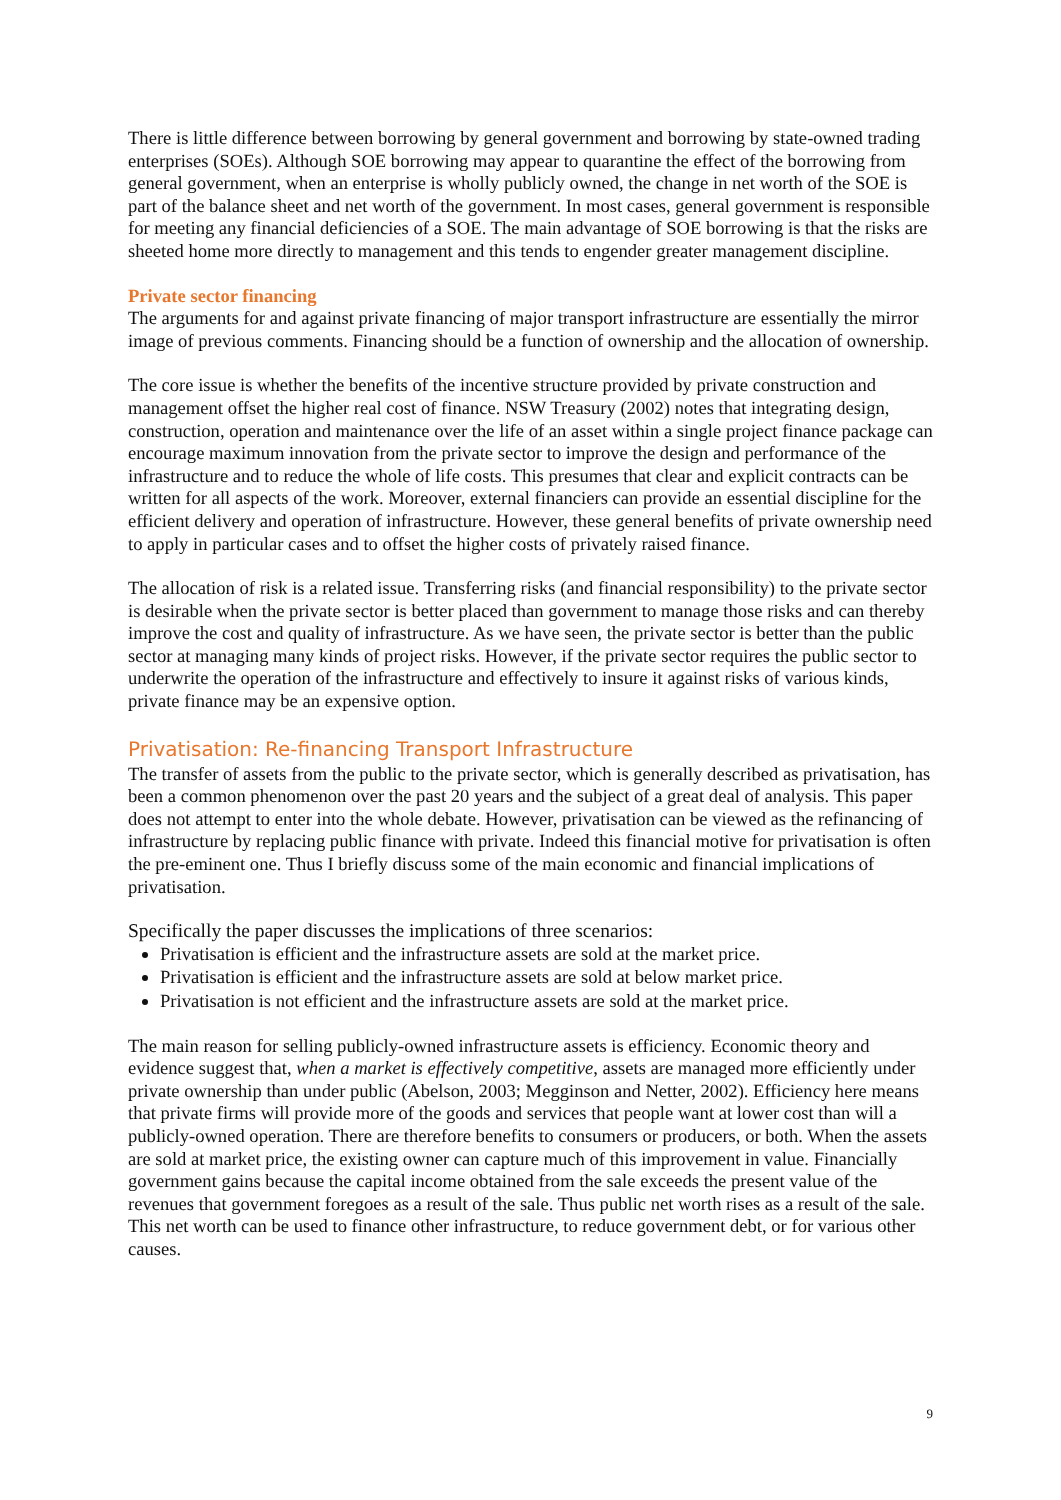There is little difference between borrowing by general government and borrowing by state-owned trading enterprises (SOEs). Although SOE borrowing may appear to quarantine the effect of the borrowing from general government, when an enterprise is wholly publicly owned, the change in net worth of the SOE is part of the balance sheet and net worth of the government. In most cases, general government is responsible for meeting any financial deficiencies of a SOE. The main advantage of SOE borrowing is that the risks are sheeted home more directly to management and this tends to engender greater management discipline.
Private sector financing
The arguments for and against private financing of major transport infrastructure are essentially the mirror image of previous comments. Financing should be a function of ownership and the allocation of ownership.
The core issue is whether the benefits of the incentive structure provided by private construction and management offset the higher real cost of finance. NSW Treasury (2002) notes that integrating design, construction, operation and maintenance over the life of an asset within a single project finance package can encourage maximum innovation from the private sector to improve the design and performance of the infrastructure and to reduce the whole of life costs. This presumes that clear and explicit contracts can be written for all aspects of the work. Moreover, external financiers can provide an essential discipline for the efficient delivery and operation of infrastructure. However, these general benefits of private ownership need to apply in particular cases and to offset the higher costs of privately raised finance.
The allocation of risk is a related issue. Transferring risks (and financial responsibility) to the private sector is desirable when the private sector is better placed than government to manage those risks and can thereby improve the cost and quality of infrastructure. As we have seen, the private sector is better than the public sector at managing many kinds of project risks. However, if the private sector requires the public sector to underwrite the operation of the infrastructure and effectively to insure it against risks of various kinds, private finance may be an expensive option.
Privatisation: Re-financing Transport Infrastructure
The transfer of assets from the public to the private sector, which is generally described as privatisation, has been a common phenomenon over the past 20 years and the subject of a great deal of analysis. This paper does not attempt to enter into the whole debate. However, privatisation can be viewed as the refinancing of infrastructure by replacing public finance with private. Indeed this financial motive for privatisation is often the pre-eminent one. Thus I briefly discuss some of the main economic and financial implications of privatisation.
Specifically the paper discusses the implications of three scenarios:
Privatisation is efficient and the infrastructure assets are sold at the market price.
Privatisation is efficient and the infrastructure assets are sold at below market price.
Privatisation is not efficient and the infrastructure assets are sold at the market price.
The main reason for selling publicly-owned infrastructure assets is efficiency. Economic theory and evidence suggest that, when a market is effectively competitive, assets are managed more efficiently under private ownership than under public (Abelson, 2003; Megginson and Netter, 2002). Efficiency here means that private firms will provide more of the goods and services that people want at lower cost than will a publicly-owned operation. There are therefore benefits to consumers or producers, or both. When the assets are sold at market price, the existing owner can capture much of this improvement in value. Financially government gains because the capital income obtained from the sale exceeds the present value of the revenues that government foregoes as a result of the sale. Thus public net worth rises as a result of the sale. This net worth can be used to finance other infrastructure, to reduce government debt, or for various other causes.
9